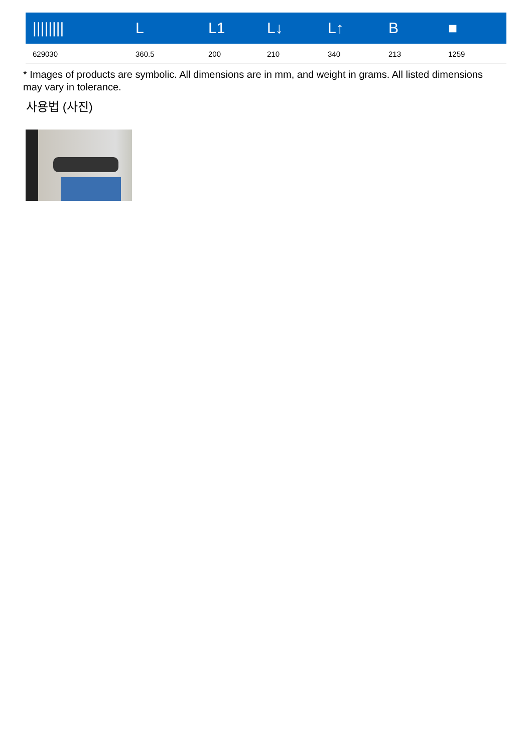| //////// | L | L1 | L↓ | L↑ | B | ■ |
| --- | --- | --- | --- | --- | --- | --- |
| 629030 | 360.5 | 200 | 210 | 340 | 213 | 1259 |
* Images of products are symbolic. All dimensions are in mm, and weight in grams. All listed dimensions may vary in tolerance.
사용법 (사진)